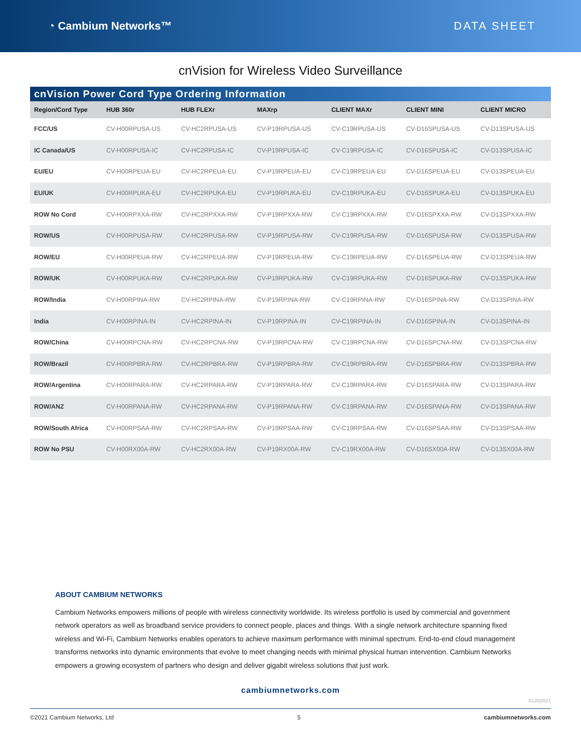◔ Cambium Networks™ DATA SHEET
cnVision for Wireless Video Surveillance
cnVision Power Cord Type Ordering Information
| Region/Cord Type | HUB 360r | HUB FLEXr | MAXrp | CLIENT MAXr | CLIENT MINI | CLIENT MICRO |
| --- | --- | --- | --- | --- | --- | --- |
| FCC/US | CV-H00RPUSA-US | CV-HC2RPUSA-US | CV-P19RPUSA-US | CV-C19RPUSA-US | CV-D16SPUSA-US | CV-D13SPUSA-US |
| IC Canada/US | CV-H00RPUSA-IC | CV-HC2RPUSA-IC | CV-P19RPUSA-IC | CV-C19RPUSA-IC | CV-D16SPUSA-IC | CV-D13SPUSA-IC |
| EU/EU | CV-H00RPEUA-EU | CV-HC2RPEUA-EU | CV-P19RPEUA-EU | CV-C19RPEUA-EU | CV-D16SPEUA-EU | CV-D13SPEUA-EU |
| EU/UK | CV-H00RPUKA-EU | CV-HC2RPUKA-EU | CV-P19RPUKA-EU | CV-C19RPUKA-EU | CV-D16SPUKA-EU | CV-D13SPUKA-EU |
| ROW No Cord | CV-H00RPXXA-RW | CV-HC2RPXXA-RW | CV-P19RPXXA-RW | CV-C19RPXXA-RW | CV-D16SPXXA-RW | CV-D13SPXXA-RW |
| ROW/US | CV-H00RPUSA-RW | CV-HC2RPUSA-RW | CV-P19RPUSA-RW | CV-C19RPUSA-RW | CV-D16SPUSA-RW | CV-D13SPUSA-RW |
| ROW/EU | CV-H00RPEUA-RW | CV-HC2RPEUA-RW | CV-P19RPEUA-RW | CV-C19RPEUA-RW | CV-D16SPEUA-RW | CV-D13SPEUA-RW |
| ROW/UK | CV-H00RPUKA-RW | CV-HC2RPUKA-RW | CV-P19RPUKA-RW | CV-C19RPUKA-RW | CV-D16SPUKA-RW | CV-D13SPUKA-RW |
| ROW/India | CV-H00RPINA-RW | CV-HC2RPINA-RW | CV-P19RPINA-RW | CV-C19RPINA-RW | CV-D16SPINA-RW | CV-D13SPINA-RW |
| India | CV-H00RPINA-IN | CV-HC2RPINA-IN | CV-P19RPINA-IN | CV-C19RPINA-IN | CV-D16SPINA-IN | CV-D13SPINA-IN |
| ROW/China | CV-H00RPCNA-RW | CV-HC2RPCNA-RW | CV-P19RPCNA-RW | CV-C19RPCNA-RW | CV-D16SPCNA-RW | CV-D13SPCNA-RW |
| ROW/Brazil | CV-H00RPBRA-RW | CV-HC2RPBRA-RW | CV-P19RPBRA-RW | CV-C19RPBRA-RW | CV-D16SPBRA-RW | CV-D13SPBRA-RW |
| ROW/Argentina | CV-H00RPARA-RW | CV-HC2RPARA-RW | CV-P19RPARA-RW | CV-C19RPARA-RW | CV-D16SPARA-RW | CV-D13SPARA-RW |
| ROW/ANZ | CV-H00RPANA-RW | CV-HC2RPANA-RW | CV-P19RPANA-RW | CV-C19RPANA-RW | CV-D16SPANA-RW | CV-D13SPANA-RW |
| ROW/South Africa | CV-H00RPSAA-RW | CV-HC2RPSAA-RW | CV-P19RPSAA-RW | CV-C19RPSAA-RW | CV-D16SPSAA-RW | CV-D13SPSAA-RW |
| ROW No PSU | CV-H00RX00A-RW | CV-HC2RX00A-RW | CV-P19RX00A-RW | CV-C19RX00A-RW | CV-D16SX00A-RW | CV-D13SX00A-RW |
ABOUT CAMBIUM NETWORKS
Cambium Networks empowers millions of people with wireless connectivity worldwide. Its wireless portfolio is used by commercial and government network operators as well as broadband service providers to connect people, places and things. With a single network architecture spanning fixed wireless and Wi-Fi, Cambium Networks enables operators to achieve maximum performance with minimal spectrum. End-to-end cloud management transforms networks into dynamic environments that evolve to meet changing needs with minimal physical human intervention. Cambium Networks empowers a growing ecosystem of partners who design and deliver gigabit wireless solutions that just work.
cambiumnetworks.com
01202021
©2021 Cambium Networks, Ltd 5 cambiumnetworks.com